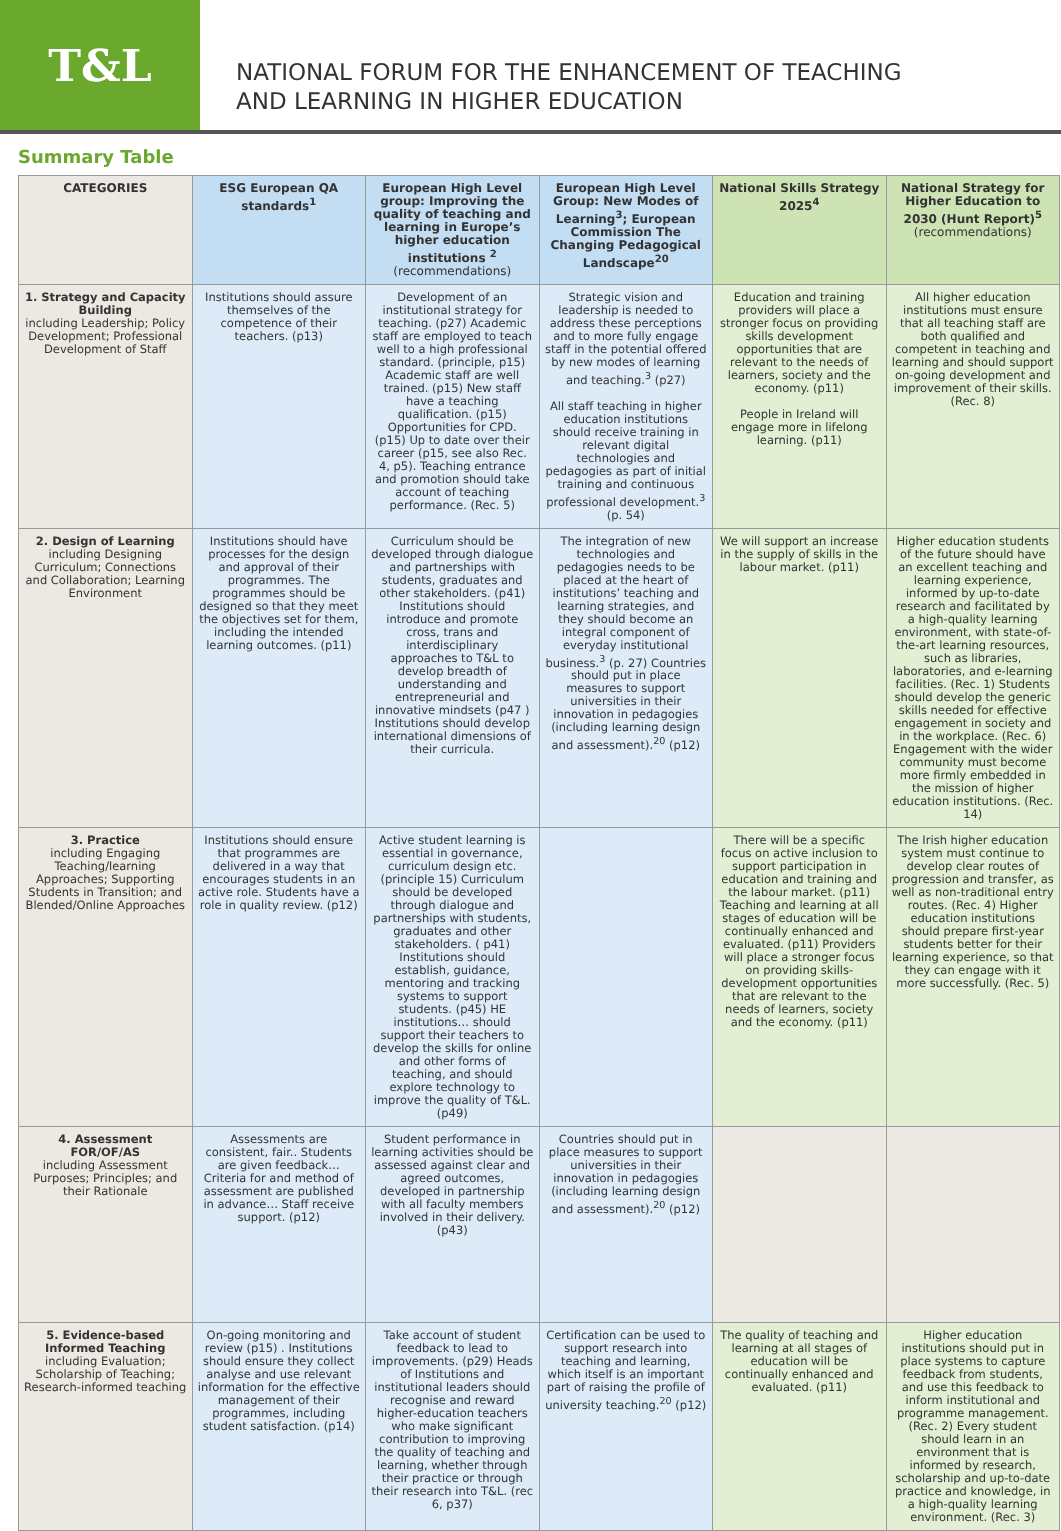T&L
NATIONAL FORUM FOR THE ENHANCEMENT OF TEACHING
AND LEARNING IN HIGHER EDUCATION
Summary Table
| CATEGORIES | ESG European QA standards<sup>1</sup> | European High Level group: Improving the quality of teaching and learning in Europe’s higher education institutions <sup>2</sup> (recommendations) | European High Level Group: New Modes of Learning<sup>3</sup>; European Commission The Changing Pedagogical Landscape<sup>20</sup> | National Skills Strategy 2025<sup>4</sup> | National Strategy for Higher Education to 2030 (Hunt Report)<sup>5</sup> (recommendations) |
| --- | --- | --- | --- | --- | --- |
| 1. Strategy and Capacity Building including Leadership; Policy Development; Professional Development of Staff | Institutions should assure themselves of the competence of their teachers. (p13) | Development of an institutional strategy for teaching. (p27) Academic staff are employed to teach well to a high professional standard. (principle, p15) Academic staff are well trained. (p15) New staff have a teaching qualification. (p15) Opportunities for CPD. (p15) Up to date over their career (p15, see also Rec. 4, p5). Teaching entrance and promotion should take account of teaching performance. (Rec. 5) | Strategic vision and leadership is needed to address these perceptions and to more fully engage staff in the potential offered by new modes of learning and teaching.<sup>3</sup> (p27) All staff teaching in higher education institutions should receive training in relevant digital technologies and pedagogies as part of initial training and continuous professional development.<sup>3</sup> (p. 54) | Education and training providers will place a stronger focus on providing skills development opportunities that are relevant to the needs of learners, society and the economy. (p11) People in Ireland will engage more in lifelong learning. (p11) | All higher education institutions must ensure that all teaching staff are both qualified and competent in teaching and learning and should support on-going development and improvement of their skills. (Rec. 8) |
| 2. Design of Learning including Designing Curriculum; Connections and Collaboration; Learning Environment | Institutions should have processes for the design and approval of their programmes. The programmes should be designed so that they meet the objectives set for them, including the intended learning outcomes. (p11) | Curriculum should be developed through dialogue and partnerships with students, graduates and other stakeholders. (p41) Institutions should introduce and promote cross, trans and interdisciplinary approaches to T&L to develop breadth of understanding and entrepreneurial and innovative mindsets (p47 ) Institutions should develop international dimensions of their curricula. | The integration of new technologies and pedagogies needs to be placed at the heart of institutions’ teaching and learning strategies, and they should become an integral component of everyday institutional business.<sup>3</sup> (p. 27) Countries should put in place measures to support universities in their innovation in pedagogies (including learning design and assessment).<sup>20</sup> (p12) | We will support an increase in the supply of skills in the labour market. (p11) | Higher education students of the future should have an excellent teaching and learning experience, informed by up-to-date research and facilitated by a high-quality learning environment, with state-of-the-art learning resources, such as libraries, laboratories, and e-learning facilities. (Rec. 1) Students should develop the generic skills needed for effective engagement in society and in the workplace. (Rec. 6) Engagement with the wider community must become more firmly embedded in the mission of higher education institutions. (Rec. 14) |
| 3. Practice including Engaging Teaching/learning Approaches; Supporting Students in Transition; and Blended/Online Approaches | Institutions should ensure that programmes are delivered in a way that encourages students in an active role. Students have a role in quality review. (p12) | Active student learning is essential in governance, curriculum design etc. (principle 15) Curriculum should be developed through dialogue and partnerships with students, graduates and other stakeholders. ( p41) Institutions should establish, guidance, mentoring and tracking systems to support students. (p45) HE institutions… should support their teachers to develop the skills for online and other forms of teaching, and should explore technology to improve the quality of T&L. (p49) | | There will be a specific focus on active inclusion to support participation in education and training and the labour market. (p11) Teaching and learning at all stages of education will be continually enhanced and evaluated. (p11) Providers will place a stronger focus on providing skills-development opportunities that are relevant to the needs of learners, society and the economy. (p11) | The Irish higher education system must continue to develop clear routes of progression and transfer, as well as non-traditional entry routes. (Rec. 4) Higher education institutions should prepare first-year students better for their learning experience, so that they can engage with it more successfully. (Rec. 5) |
| 4. Assessment FOR/OF/AS including Assessment Purposes; Principles; and their Rationale | Assessments are consistent, fair.. Students are given feedback…Criteria for and method of assessment are published in advance… Staff receive support. (p12) | Student performance in learning activities should be assessed against clear and agreed outcomes, developed in partnership with all faculty members involved in their delivery. (p43) | Countries should put in place measures to support universities in their innovation in pedagogies (including learning design and assessment).<sup>20</sup> (p12) | | |
| 5. Evidence-based Informed Teaching including Evaluation; Scholarship of Teaching; Research-informed teaching | On-going monitoring and review (p15) . Institutions should ensure they collect analyse and use relevant information for the effective management of their programmes, including student satisfaction. (p14) | Take account of student feedback to lead to improvements. (p29) Heads of Institutions and institutional leaders should recognise and reward higher-education teachers who make significant contribution to improving the quality of teaching and learning, whether through their practice or through their research into T&L. (rec 6, p37) | Certification can be used to support research into teaching and learning, which itself is an important part of raising the profile of university teaching.<sup>20</sup> (p12) | The quality of teaching and learning at all stages of education will be continually enhanced and evaluated. (p11) | Higher education institutions should put in place systems to capture feedback from students, and use this feedback to inform institutional and programme management. (Rec. 2) Every student should learn in an environment that is informed by research, scholarship and up-to-date practice and knowledge, in a high-quality learning environment. (Rec. 3) |